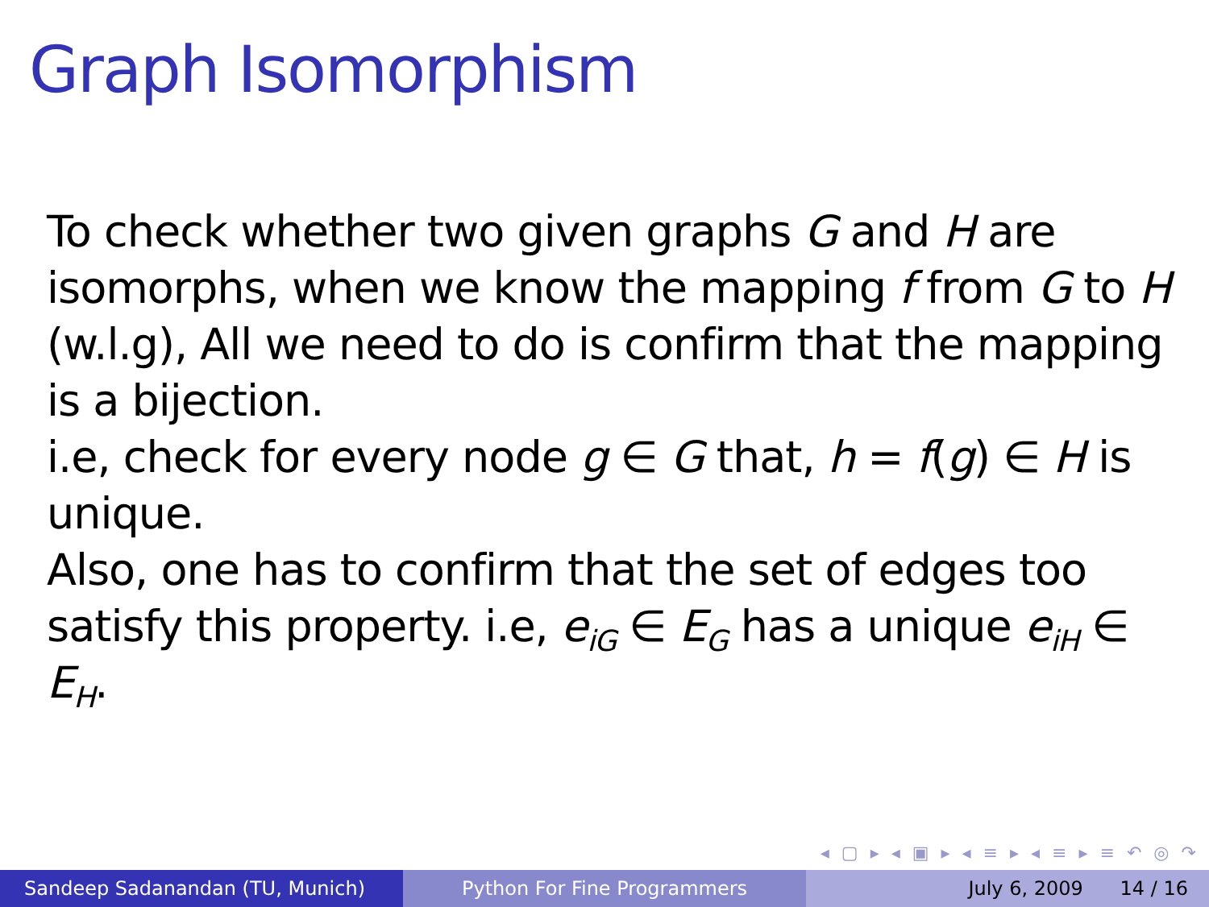Graph Isomorphism
To check whether two given graphs G and H are isomorphs, when we know the mapping f from G to H (w.l.g), All we need to do is confirm that the mapping is a bijection.
i.e, check for every node g ∈ G that, h = f(g) ∈ H is unique.
Also, one has to confirm that the set of edges too satisfy this property. i.e, e<sub>iG</sub> ∈ E<sub>G</sub> has a unique e<sub>iH</sub> ∈ E<sub>H</sub>.
◂ ▢ ▸ ◂ ▣ ▸ ◂ ≡ ▸ ◂ ≡ ▸ ≡ ↶ ◎ ↷
Sandeep Sadanandan (TU, Munich) Python For Fine Programmers July 6, 2009 14 / 16